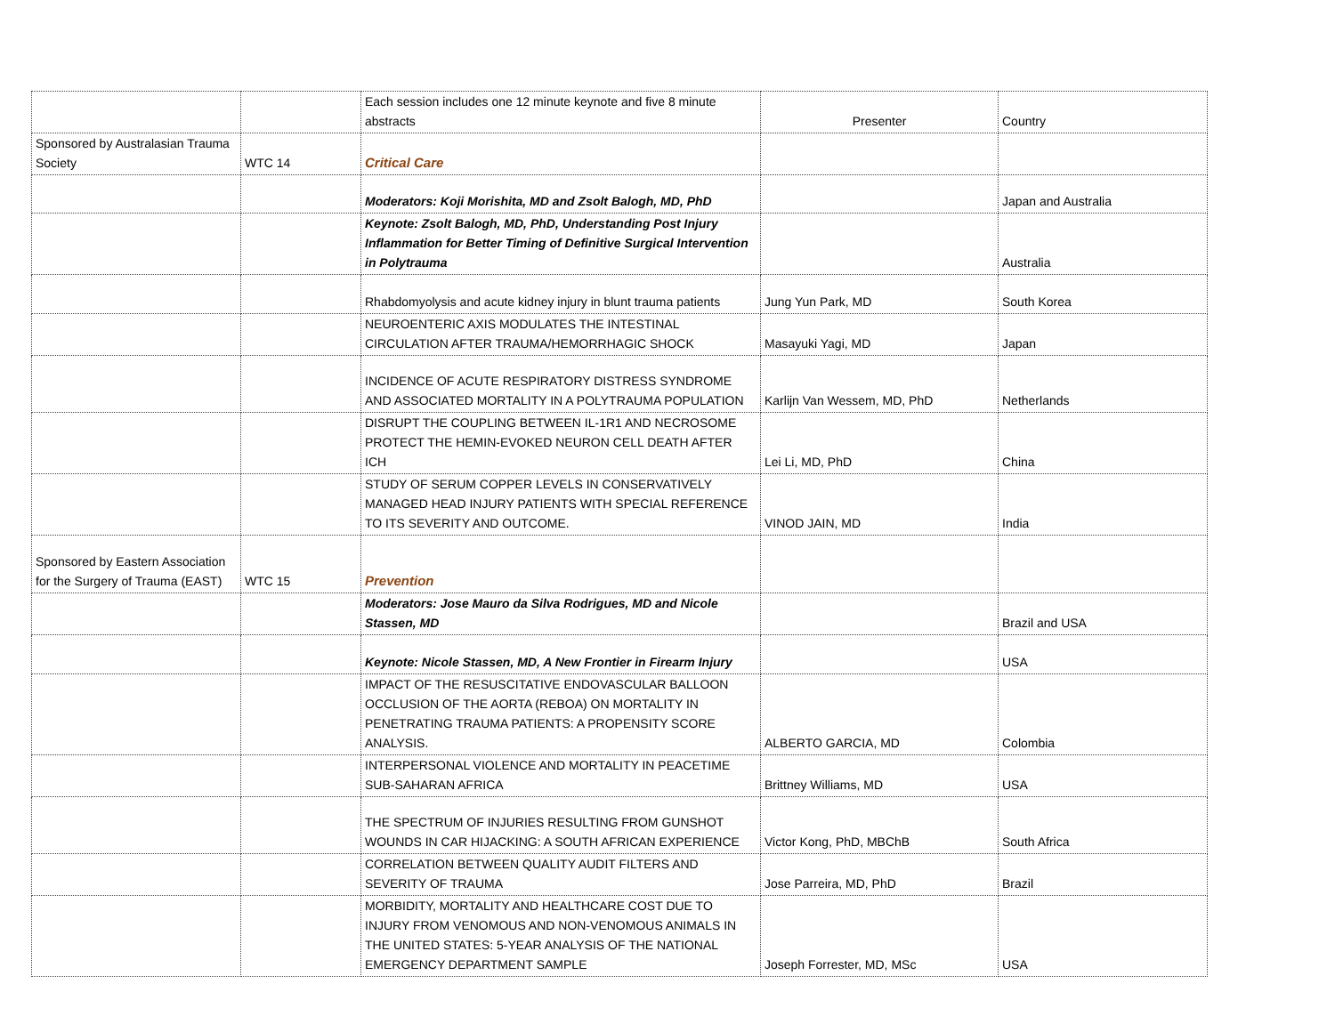| | | Each session includes one 12 minute keynote and five 8 minute abstracts | Presenter | Country |
| Sponsored by Australasian Trauma Society | WTC 14 | Critical Care | | |
| | | Moderators: Koji Morishita, MD and Zsolt Balogh, MD, PhD | | Japan and Australia |
| | | Keynote: Zsolt Balogh, MD, PhD, Understanding Post Injury Inflammation for Better Timing of Definitive Surgical Intervention in Polytrauma | | Australia |
| | | Rhabdomyolysis and acute kidney injury in blunt trauma patients | Jung Yun Park, MD | South Korea |
| | | NEUROENTERIC AXIS MODULATES THE INTESTINAL CIRCULATION AFTER TRAUMA/HEMORRHAGIC SHOCK | Masayuki Yagi, MD | Japan |
| | | INCIDENCE OF ACUTE RESPIRATORY DISTRESS SYNDROME AND ASSOCIATED MORTALITY IN A POLYTRAUMA POPULATION | Karlijn Van Wessem, MD, PhD | Netherlands |
| | | DISRUPT THE COUPLING BETWEEN IL-1R1 AND NECROSOME PROTECT THE HEMIN-EVOKED NEURON CELL DEATH AFTER ICH | Lei Li, MD, PhD | China |
| | | STUDY OF SERUM COPPER LEVELS IN CONSERVATIVELY MANAGED HEAD INJURY PATIENTS WITH SPECIAL REFERENCE TO ITS SEVERITY AND OUTCOME. | VINOD JAIN, MD | India |
| Sponsored by Eastern Association for the Surgery of Trauma (EAST) | WTC 15 | Prevention | | |
| | | Moderators: Jose Mauro da Silva Rodrigues, MD and Nicole Stassen, MD | | Brazil and USA |
| | | Keynote: Nicole Stassen, MD, A New Frontier in Firearm Injury | | USA |
| | | IMPACT OF THE RESUSCITATIVE ENDOVASCULAR BALLOON OCCLUSION OF THE AORTA (REBOA) ON MORTALITY IN PENETRATING TRAUMA PATIENTS: A PROPENSITY SCORE ANALYSIS. | ALBERTO GARCIA, MD | Colombia |
| | | INTERPERSONAL VIOLENCE AND MORTALITY IN PEACETIME SUB-SAHARAN AFRICA | Brittney Williams, MD | USA |
| | | THE SPECTRUM OF INJURIES RESULTING FROM GUNSHOT WOUNDS IN CAR HIJACKING: A SOUTH AFRICAN EXPERIENCE | Victor Kong, PhD, MBChB | South Africa |
| | | CORRELATION BETWEEN QUALITY AUDIT FILTERS AND SEVERITY OF TRAUMA | Jose Parreira, MD, PhD | Brazil |
| | | MORBIDITY, MORTALITY AND HEALTHCARE COST DUE TO INJURY FROM VENOMOUS AND NON-VENOMOUS ANIMALS IN THE UNITED STATES: 5-YEAR ANALYSIS OF THE NATIONAL EMERGENCY DEPARTMENT SAMPLE | Joseph Forrester, MD, MSc | USA |